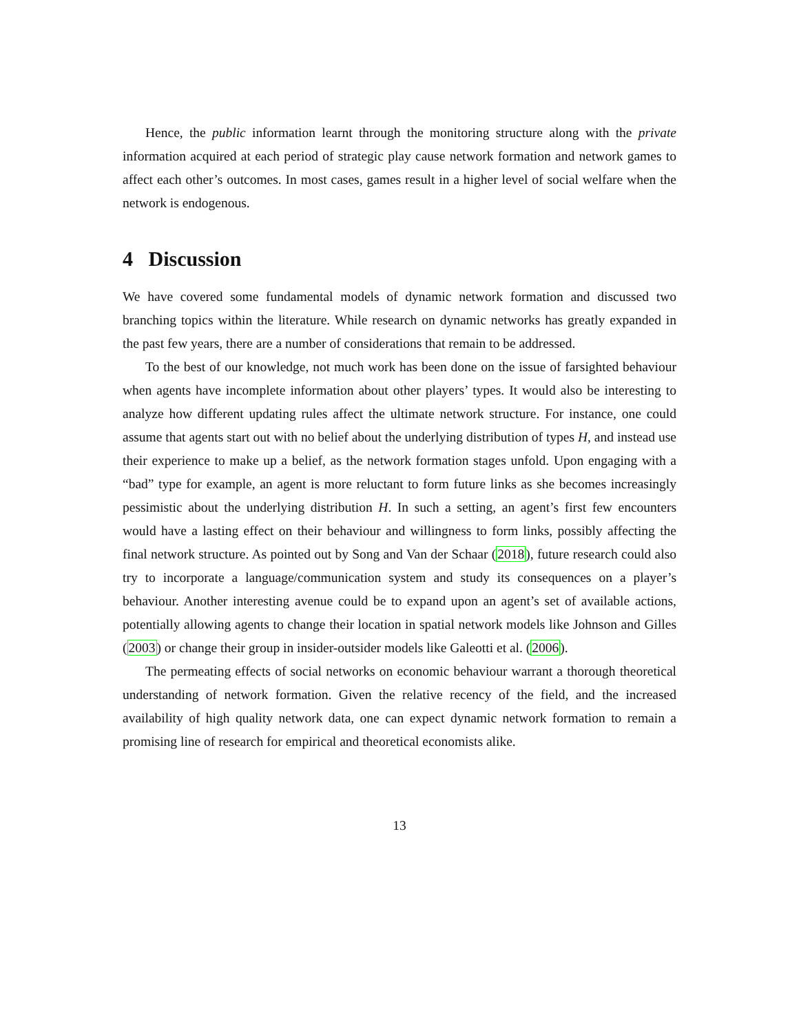Hence, the public information learnt through the monitoring structure along with the private information acquired at each period of strategic play cause network formation and network games to affect each other’s outcomes. In most cases, games result in a higher level of social welfare when the network is endogenous.
4 Discussion
We have covered some fundamental models of dynamic network formation and discussed two branching topics within the literature. While research on dynamic networks has greatly expanded in the past few years, there are a number of considerations that remain to be addressed.
To the best of our knowledge, not much work has been done on the issue of farsighted behaviour when agents have incomplete information about other players’ types. It would also be interesting to analyze how different updating rules affect the ultimate network structure. For instance, one could assume that agents start out with no belief about the underlying distribution of types H, and instead use their experience to make up a belief, as the network formation stages unfold. Upon engaging with a “bad” type for example, an agent is more reluctant to form future links as she becomes increasingly pessimistic about the underlying distribution H. In such a setting, an agent’s first few encounters would have a lasting effect on their behaviour and willingness to form links, possibly affecting the final network structure. As pointed out by Song and Van der Schaar (2018), future research could also try to incorporate a language/communication system and study its consequences on a player’s behaviour. Another interesting avenue could be to expand upon an agent’s set of available actions, potentially allowing agents to change their location in spatial network models like Johnson and Gilles (2003) or change their group in insider-outsider models like Galeotti et al. (2006).
The permeating effects of social networks on economic behaviour warrant a thorough theoretical understanding of network formation. Given the relative recency of the field, and the increased availability of high quality network data, one can expect dynamic network formation to remain a promising line of research for empirical and theoretical economists alike.
13